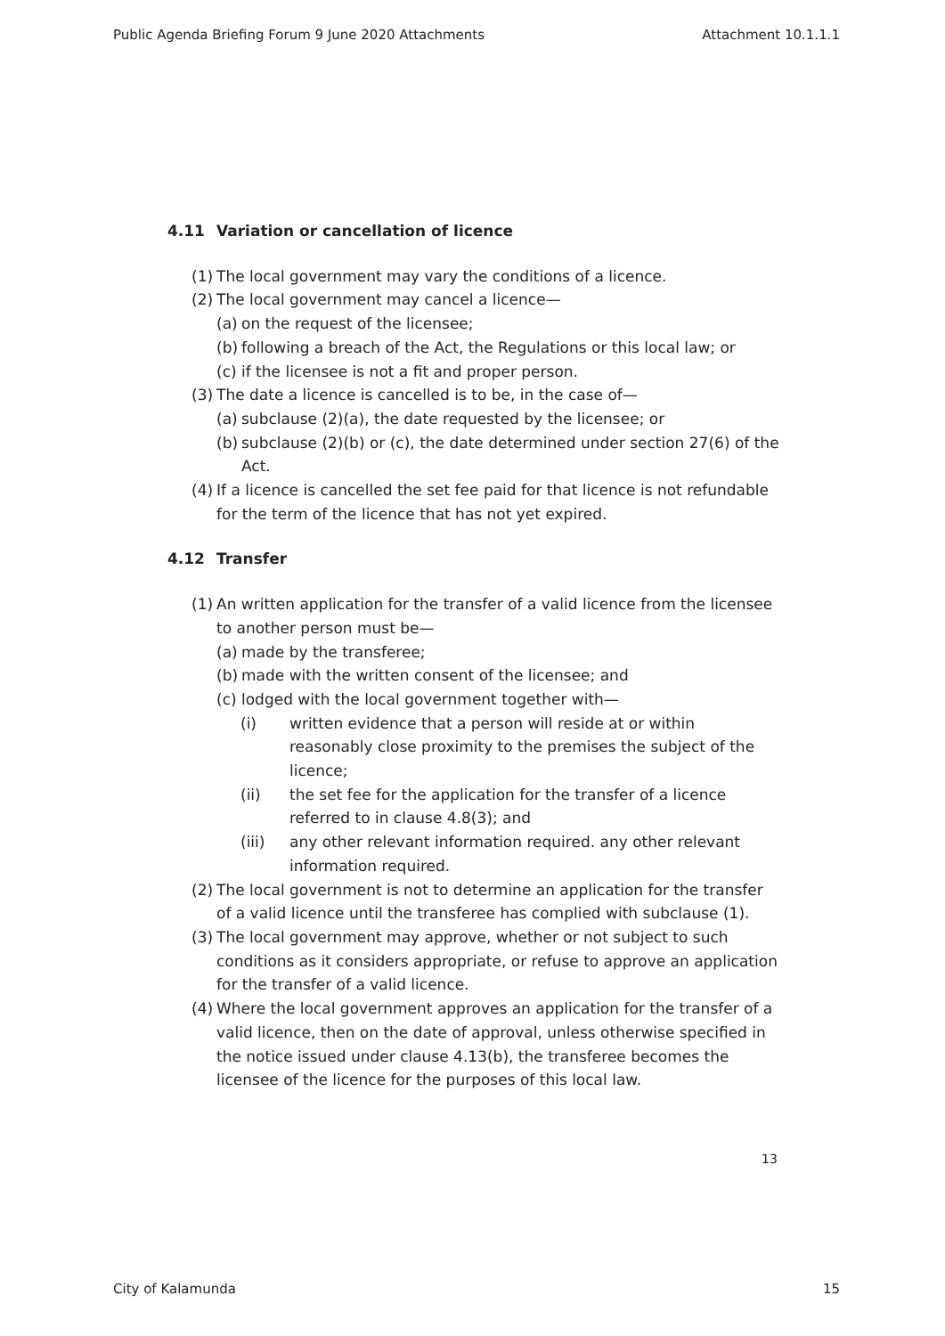Public Agenda Briefing Forum 9 June 2020 Attachments Attachment 10.1.1.1
4.11 Variation or cancellation of licence
(1) The local government may vary the conditions of a licence.
(2) The local government may cancel a licence—
(a) on the request of the licensee;
(b) following a breach of the Act, the Regulations or this local law; or
(c) if the licensee is not a fit and proper person.
(3) The date a licence is cancelled is to be, in the case of—
(a) subclause (2)(a), the date requested by the licensee; or
(b) subclause (2)(b) or (c), the date determined under section 27(6) of the Act.
(4) If a licence is cancelled the set fee paid for that licence is not refundable for the term of the licence that has not yet expired.
4.12 Transfer
(1) An written application for the transfer of a valid licence from the licensee to another person must be—
(a) made by the transferee;
(b) made with the written consent of the licensee; and
(c) lodged with the local government together with—
(i) written evidence that a person will reside at or within reasonably close proximity to the premises the subject of the licence;
(ii) the set fee for the application for the transfer of a licence referred to in clause 4.8(3); and
(iii) any other relevant information required. any other relevant information required.
(2) The local government is not to determine an application for the transfer of a valid licence until the transferee has complied with subclause (1).
(3) The local government may approve, whether or not subject to such conditions as it considers appropriate, or refuse to approve an application for the transfer of a valid licence.
(4) Where the local government approves an application for the transfer of a valid licence, then on the date of approval, unless otherwise specified in the notice issued under clause 4.13(b), the transferee becomes the licensee of the licence for the purposes of this local law.
13
City of Kalamunda 15